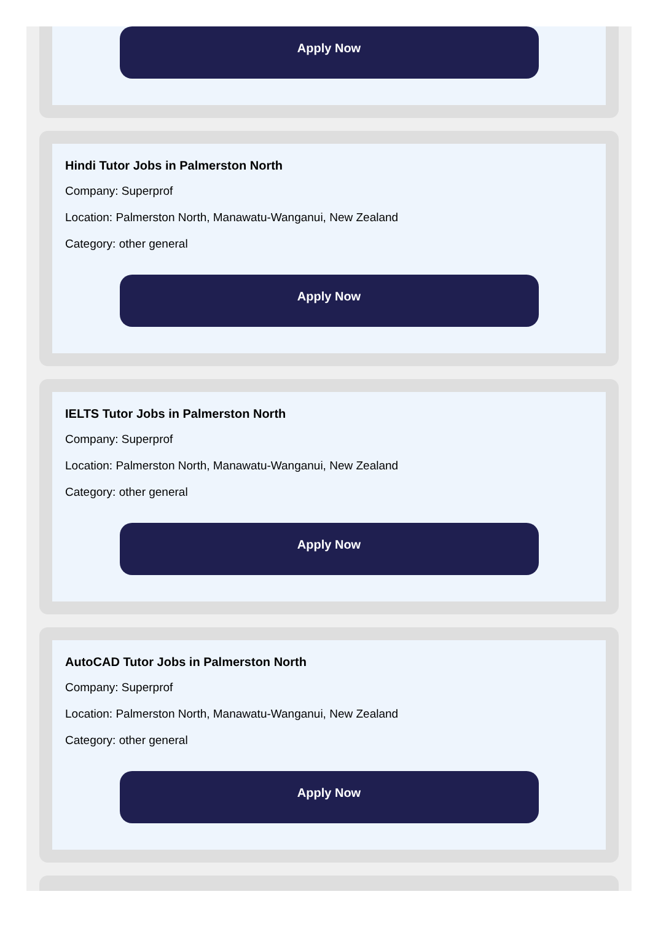Apply Now
Hindi Tutor Jobs in Palmerston North
Company: Superprof
Location: Palmerston North, Manawatu-Wanganui, New Zealand
Category: other general
Apply Now
IELTS Tutor Jobs in Palmerston North
Company: Superprof
Location: Palmerston North, Manawatu-Wanganui, New Zealand
Category: other general
Apply Now
AutoCAD Tutor Jobs in Palmerston North
Company: Superprof
Location: Palmerston North, Manawatu-Wanganui, New Zealand
Category: other general
Apply Now